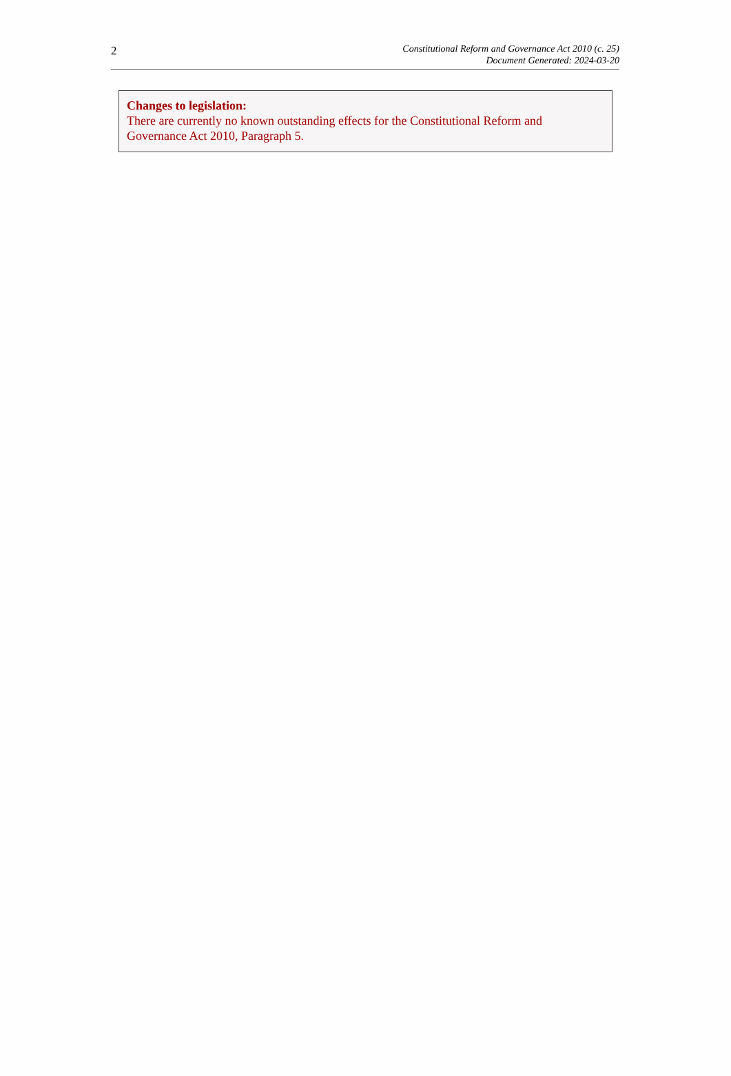2
Constitutional Reform and Governance Act 2010 (c. 25)
Document Generated: 2024-03-20
Changes to legislation:
There are currently no known outstanding effects for the Constitutional Reform and Governance Act 2010, Paragraph 5.